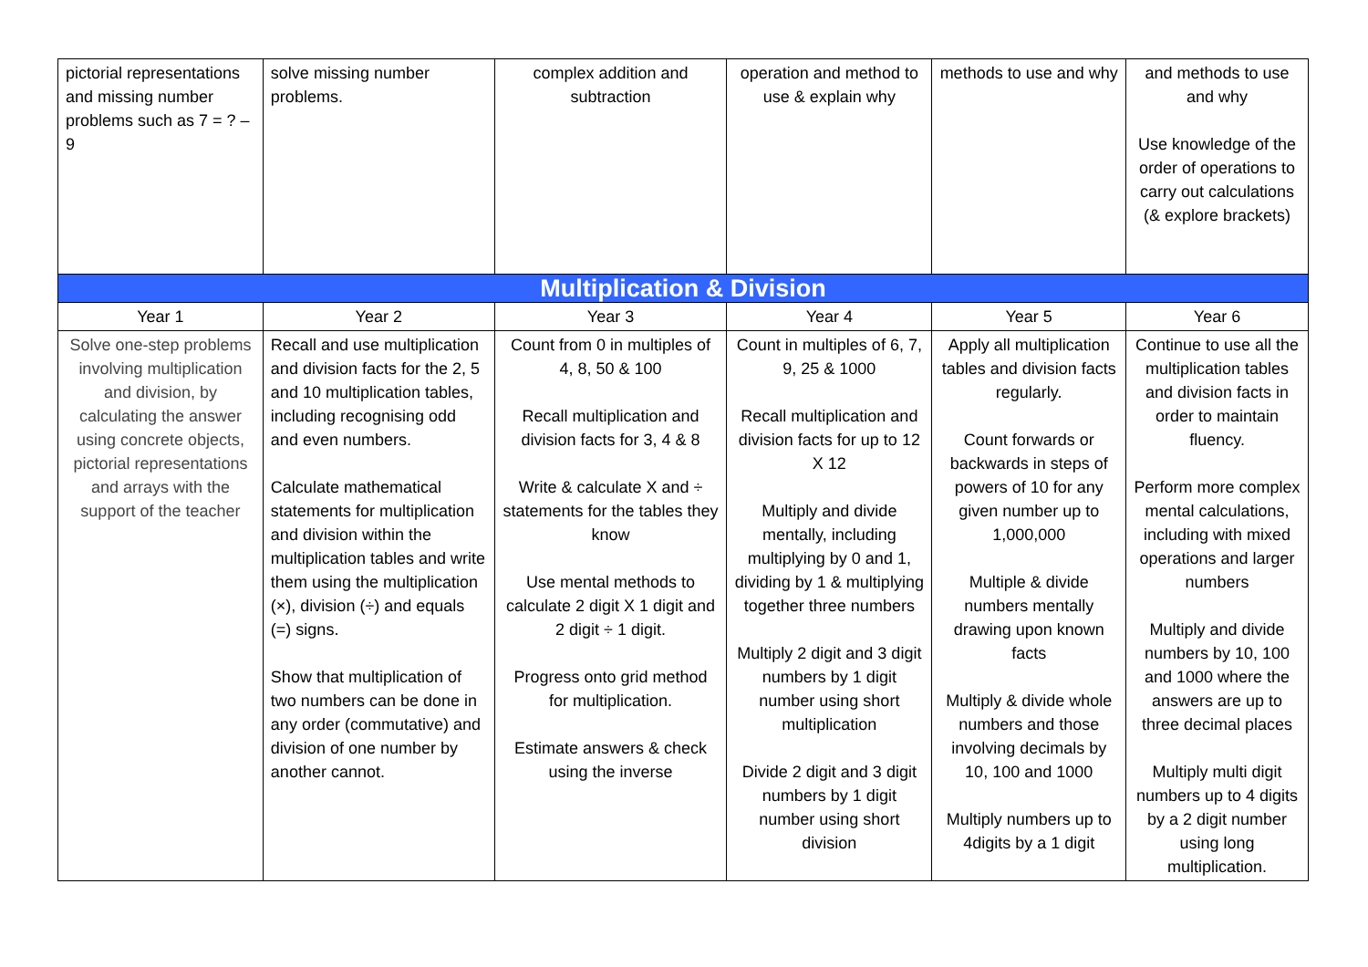| pictorial representations and missing number problems such as 7 = ? – 9 | solve missing number problems. | complex addition and subtraction | operation and method to use & explain why | methods to use and why | and methods to use and why Use knowledge of the order of operations to carry out calculations (& explore brackets) |
| Multiplication & Division | | | | | |
| Year 1 | Year 2 | Year 3 | Year 4 | Year 5 | Year 6 |
| Solve one-step problems involving multiplication and division, by calculating the answer using concrete objects, pictorial representations and arrays with the support of the teacher | Recall and use multiplication and division facts for the 2, 5 and 10 multiplication tables, including recognising odd and even numbers. Calculate mathematical statements for multiplication and division within the multiplication tables and write them using the multiplication (×), division (÷) and equals (=) signs. Show that multiplication of two numbers can be done in any order (commutative) and division of one number by another cannot. | Count from 0 in multiples of 4, 8, 50 & 100 Recall multiplication and division facts for 3, 4 & 8 Write & calculate X and ÷ statements for the tables they know Use mental methods to calculate 2 digit X 1 digit and 2 digit ÷ 1 digit. Progress onto grid method for multiplication. Estimate answers & check using the inverse | Count in multiples of 6, 7, 9, 25 & 1000 Recall multiplication and division facts for up to 12 X 12 Multiply and divide mentally, including multiplying by 0 and 1, dividing by 1 & multiplying together three numbers Multiply 2 digit and 3 digit numbers by 1 digit number using short multiplication Divide 2 digit and 3 digit numbers by 1 digit number using short division | Apply all multiplication tables and division facts regularly. Count forwards or backwards in steps of powers of 10 for any given number up to 1,000,000 Multiple & divide numbers mentally drawing upon known facts Multiply & divide whole numbers and those involving decimals by 10, 100 and 1000 Multiply numbers up to 4digits by a 1 digit | Continue to use all the multiplication tables and division facts in order to maintain fluency. Perform more complex mental calculations, including with mixed operations and larger numbers Multiply and divide numbers by 10, 100 and 1000 where the answers are up to three decimal places Multiply multi digit numbers up to 4 digits by a 2 digit number using long multiplication. |